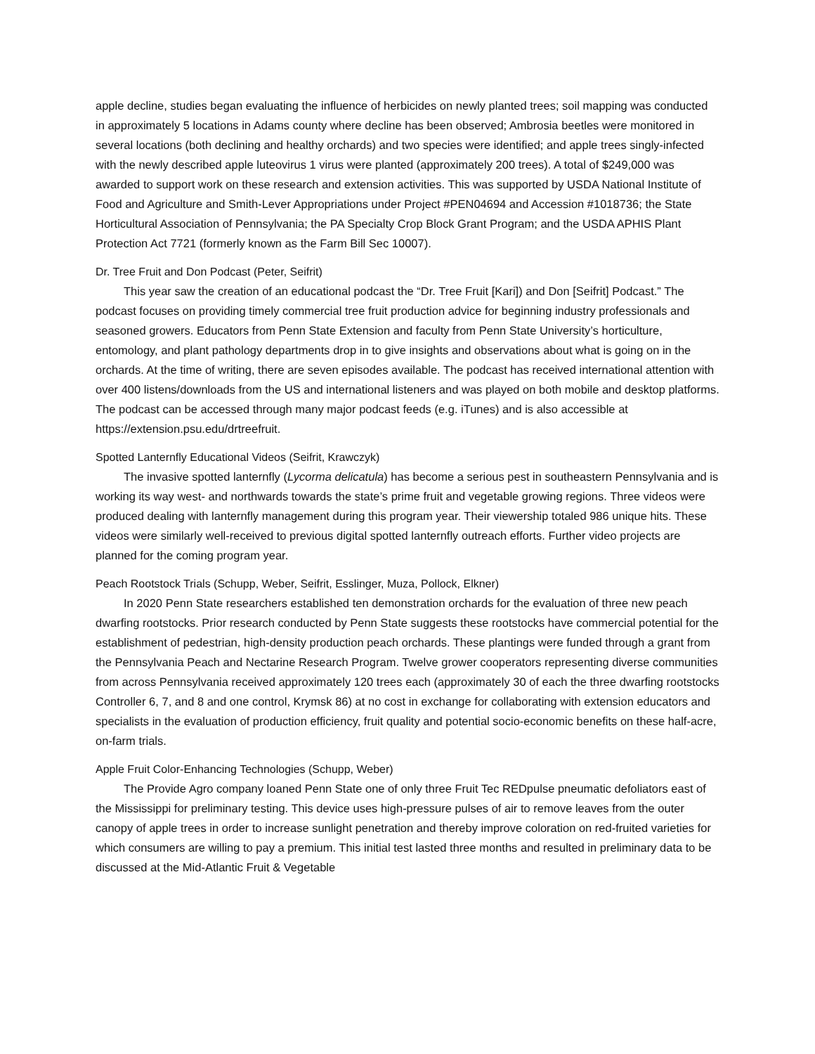apple decline, studies began evaluating the influence of herbicides on newly planted trees; soil mapping was conducted in approximately 5 locations in Adams county where decline has been observed; Ambrosia beetles were monitored in several locations (both declining and healthy orchards) and two species were identified; and apple trees singly-infected with the newly described apple luteovirus 1 virus were planted (approximately 200 trees). A total of $249,000 was awarded to support work on these research and extension activities. This was supported by USDA National Institute of Food and Agriculture and Smith-Lever Appropriations under Project #PEN04694 and Accession #1018736; the State Horticultural Association of Pennsylvania; the PA Specialty Crop Block Grant Program; and the USDA APHIS Plant Protection Act 7721 (formerly known as the Farm Bill Sec 10007).
Dr. Tree Fruit and Don Podcast (Peter, Seifrit)
This year saw the creation of an educational podcast the “Dr. Tree Fruit [Kari]) and Don [Seifrit] Podcast.” The podcast focuses on providing timely commercial tree fruit production advice for beginning industry professionals and seasoned growers. Educators from Penn State Extension and faculty from Penn State University’s horticulture, entomology, and plant pathology departments drop in to give insights and observations about what is going on in the orchards. At the time of writing, there are seven episodes available. The podcast has received international attention with over 400 listens/downloads from the US and international listeners and was played on both mobile and desktop platforms. The podcast can be accessed through many major podcast feeds (e.g. iTunes) and is also accessible at https://extension.psu.edu/drtreefruit.
Spotted Lanternfly Educational Videos (Seifrit, Krawczyk)
The invasive spotted lanternfly (Lycorma delicatula) has become a serious pest in southeastern Pennsylvania and is working its way west- and northwards towards the state’s prime fruit and vegetable growing regions. Three videos were produced dealing with lanternfly management during this program year. Their viewership totaled 986 unique hits. These videos were similarly well-received to previous digital spotted lanternfly outreach efforts. Further video projects are planned for the coming program year.
Peach Rootstock Trials (Schupp, Weber, Seifrit, Esslinger, Muza, Pollock, Elkner)
In 2020 Penn State researchers established ten demonstration orchards for the evaluation of three new peach dwarfing rootstocks. Prior research conducted by Penn State suggests these rootstocks have commercial potential for the establishment of pedestrian, high-density production peach orchards. These plantings were funded through a grant from the Pennsylvania Peach and Nectarine Research Program. Twelve grower cooperators representing diverse communities from across Pennsylvania received approximately 120 trees each (approximately 30 of each the three dwarfing rootstocks Controller 6, 7, and 8 and one control, Krymsk 86) at no cost in exchange for collaborating with extension educators and specialists in the evaluation of production efficiency, fruit quality and potential socio-economic benefits on these half-acre, on-farm trials.
Apple Fruit Color-Enhancing Technologies (Schupp, Weber)
The Provide Agro company loaned Penn State one of only three Fruit Tec REDpulse pneumatic defoliators east of the Mississippi for preliminary testing. This device uses high-pressure pulses of air to remove leaves from the outer canopy of apple trees in order to increase sunlight penetration and thereby improve coloration on red-fruited varieties for which consumers are willing to pay a premium. This initial test lasted three months and resulted in preliminary data to be discussed at the Mid-Atlantic Fruit & Vegetable